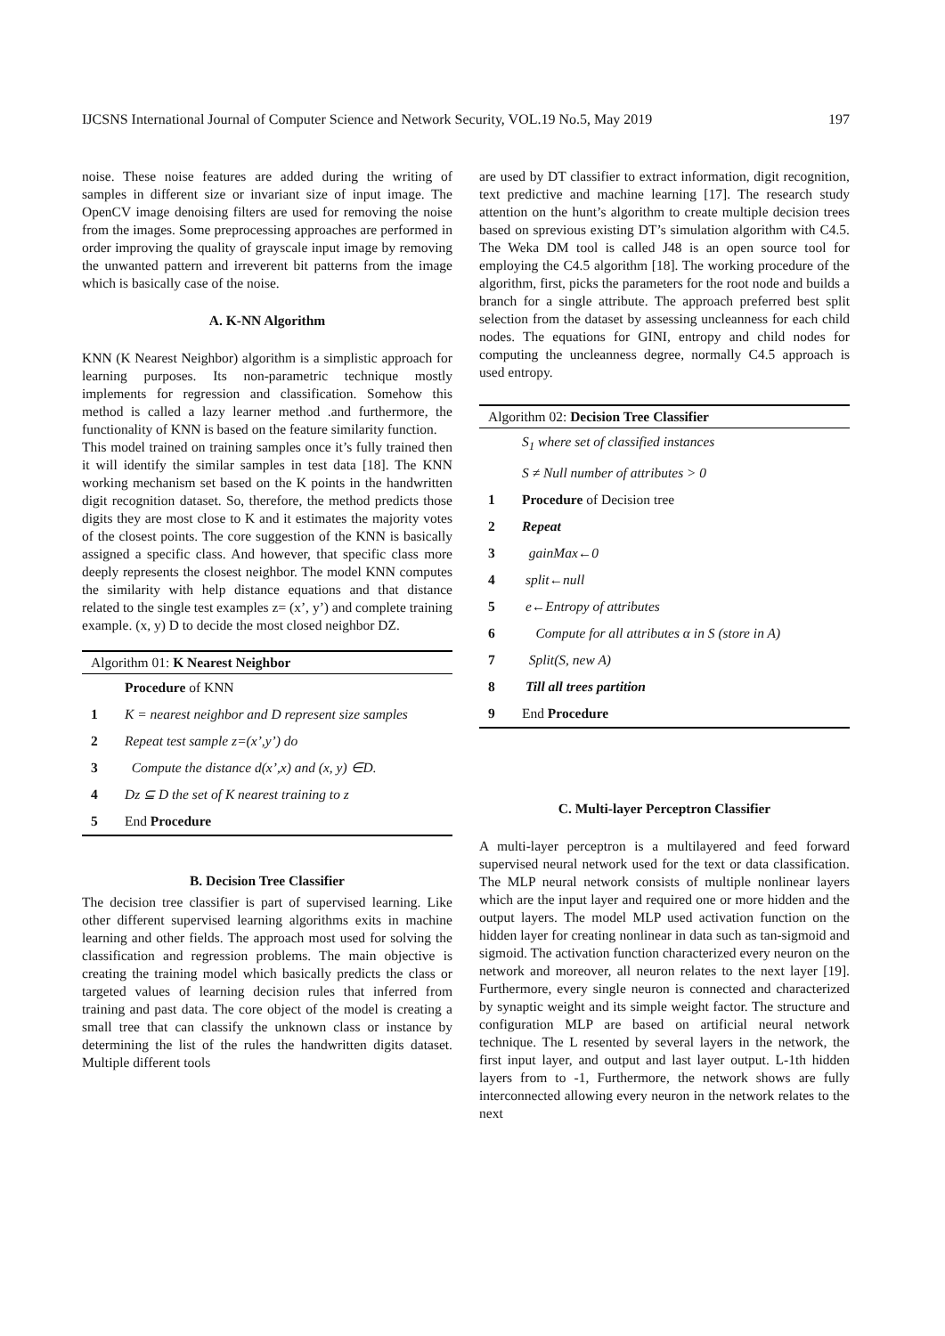IJCSNS International Journal of Computer Science and Network Security, VOL.19 No.5, May 2019 197
noise. These noise features are added during the writing of samples in different size or invariant size of input image. The OpenCV image denoising filters are used for removing the noise from the images. Some preprocessing approaches are performed in order improving the quality of grayscale input image by removing the unwanted pattern and irreverent bit patterns from the image which is basically case of the noise.
A. K-NN Algorithm
KNN (K Nearest Neighbor) algorithm is a simplistic approach for learning purposes. Its non-parametric technique mostly implements for regression and classification. Somehow this method is called a lazy learner method .and furthermore, the functionality of KNN is based on the feature similarity function.
This model trained on training samples once it’s fully trained then it will identify the similar samples in test data [18]. The KNN working mechanism set based on the K points in the handwritten digit recognition dataset. So, therefore, the method predicts those digits they are most close to K and it estimates the majority votes of the closest points. The core suggestion of the KNN is basically assigned a specific class. And however, that specific class more deeply represents the closest neighbor. The model KNN computes the similarity with help distance equations and that distance related to the single test examples z= (x’, y’) and complete training example. (x, y) D to decide the most closed neighbor DZ.
| Algorithm 01: K Nearest Neighbor | |
| --- | --- |
| | Procedure of KNN |
| 1 | K = nearest neighbor and D represent size samples |
| 2 | Repeat test sample z=(x’,y’) do |
| 3 | Compute the distance d(x’,x) and (x, y) ∈D. |
| 4 | Dz ⊆ D the set of K nearest training to z |
| 5 | End Procedure |
B. Decision Tree Classifier
The decision tree classifier is part of supervised learning. Like other different supervised learning algorithms exits in machine learning and other fields. The approach most used for solving the classification and regression problems. The main objective is creating the training model which basically predicts the class or targeted values of learning decision rules that inferred from training and past data. The core object of the model is creating a small tree that can classify the unknown class or instance by determining the list of the rules the handwritten digits dataset. Multiple different tools
are used by DT classifier to extract information, digit recognition, text predictive and machine learning [17]. The research study attention on the hunt’s algorithm to create multiple decision trees based on sprevious existing DT’s simulation algorithm with C4.5. The Weka DM tool is called J48 is an open source tool for employing the C4.5 algorithm [18]. The working procedure of the algorithm, first, picks the parameters for the root node and builds a branch for a single attribute. The approach preferred best split selection from the dataset by assessing uncleanness for each child nodes. The equations for GINI, entropy and child nodes for computing the uncleanness degree, normally C4.5 approach is used entropy.
| Algorithm 02: Decision Tree Classifier | |
| --- | --- |
| | S<sub>1</sub> where set of classified instances |
| | S ≠ Null number of attributes > 0 |
| 1 | Procedure of Decision tree |
| 2 | Repeat |
| 3 | gainMax←0 |
| 4 | split←null |
| 5 | e←Entropy of attributes |
| 6 | Compute for all attributes α in S (store in A) |
| 7 | Split(S, new A) |
| 8 | Till all trees partition |
| 9 | End Procedure |
C. Multi-layer Perceptron Classifier
A multi-layer perceptron is a multilayered and feed forward supervised neural network used for the text or data classification. The MLP neural network consists of multiple nonlinear layers which are the input layer and required one or more hidden and the output layers. The model MLP used activation function on the hidden layer for creating nonlinear in data such as tan-sigmoid and sigmoid. The activation function characterized every neuron on the network and moreover, all neuron relates to the next layer [19]. Furthermore, every single neuron is connected and characterized by synaptic weight and its simple weight factor. The structure and configuration MLP are based on artificial neural network technique. The L resented by several layers in the network, the first input layer, and output and last layer output. L-1th hidden layers from to -1, Furthermore, the network shows are fully interconnected allowing every neuron in the network relates to the next